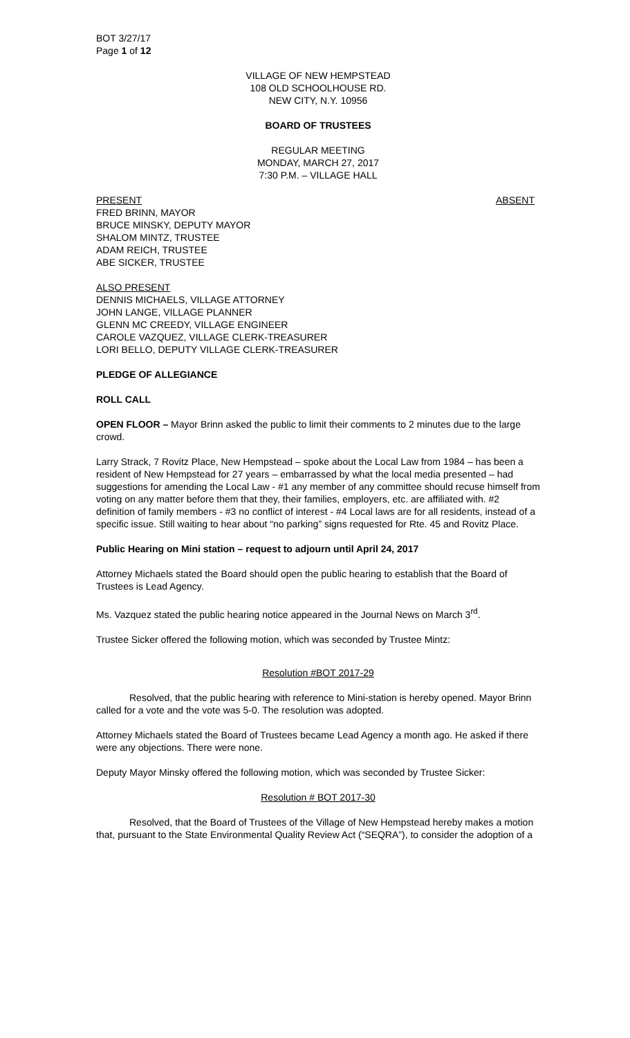BOT 3/27/17
Page 1 of 12
VILLAGE OF NEW HEMPSTEAD
108 OLD SCHOOLHOUSE RD.
NEW CITY, N.Y. 10956
BOARD OF TRUSTEES
REGULAR MEETING
MONDAY, MARCH 27, 2017
7:30 P.M. – VILLAGE HALL
PRESENT ABSENT
FRED BRINN, MAYOR
BRUCE MINSKY, DEPUTY MAYOR
SHALOM MINTZ, TRUSTEE
ADAM REICH, TRUSTEE
ABE SICKER, TRUSTEE
ALSO PRESENT
DENNIS MICHAELS, VILLAGE ATTORNEY
JOHN LANGE, VILLAGE PLANNER
GLENN MC CREEDY, VILLAGE ENGINEER
CAROLE VAZQUEZ, VILLAGE CLERK-TREASURER
LORI BELLO, DEPUTY VILLAGE CLERK-TREASURER
PLEDGE OF ALLEGIANCE
ROLL CALL
OPEN FLOOR – Mayor Brinn asked the public to limit their comments to 2 minutes due to the large crowd.
Larry Strack, 7 Rovitz Place, New Hempstead – spoke about the Local Law from 1984 – has been a resident of New Hempstead for 27 years – embarrassed by what the local media presented – had suggestions for amending the Local Law - #1 any member of any committee should recuse himself from voting on any matter before them that they, their families, employers, etc. are affiliated with. #2 definition of family members - #3 no conflict of interest - #4 Local laws are for all residents, instead of a specific issue. Still waiting to hear about “no parking” signs requested for Rte. 45 and Rovitz Place.
Public Hearing on Mini station – request to adjourn until April 24, 2017
Attorney Michaels stated the Board should open the public hearing to establish that the Board of Trustees is Lead Agency.
Ms. Vazquez stated the public hearing notice appeared in the Journal News on March 3<sup>rd</sup>.
Trustee Sicker offered the following motion, which was seconded by Trustee Mintz:
Resolution #BOT 2017-29
Resolved, that the public hearing with reference to Mini-station is hereby opened. Mayor Brinn called for a vote and the vote was 5-0. The resolution was adopted.
Attorney Michaels stated the Board of Trustees became Lead Agency a month ago. He asked if there were any objections. There were none.
Deputy Mayor Minsky offered the following motion, which was seconded by Trustee Sicker:
Resolution # BOT 2017-30
Resolved, that the Board of Trustees of the Village of New Hempstead hereby makes a motion that, pursuant to the State Environmental Quality Review Act (“SEQRA”), to consider the adoption of a